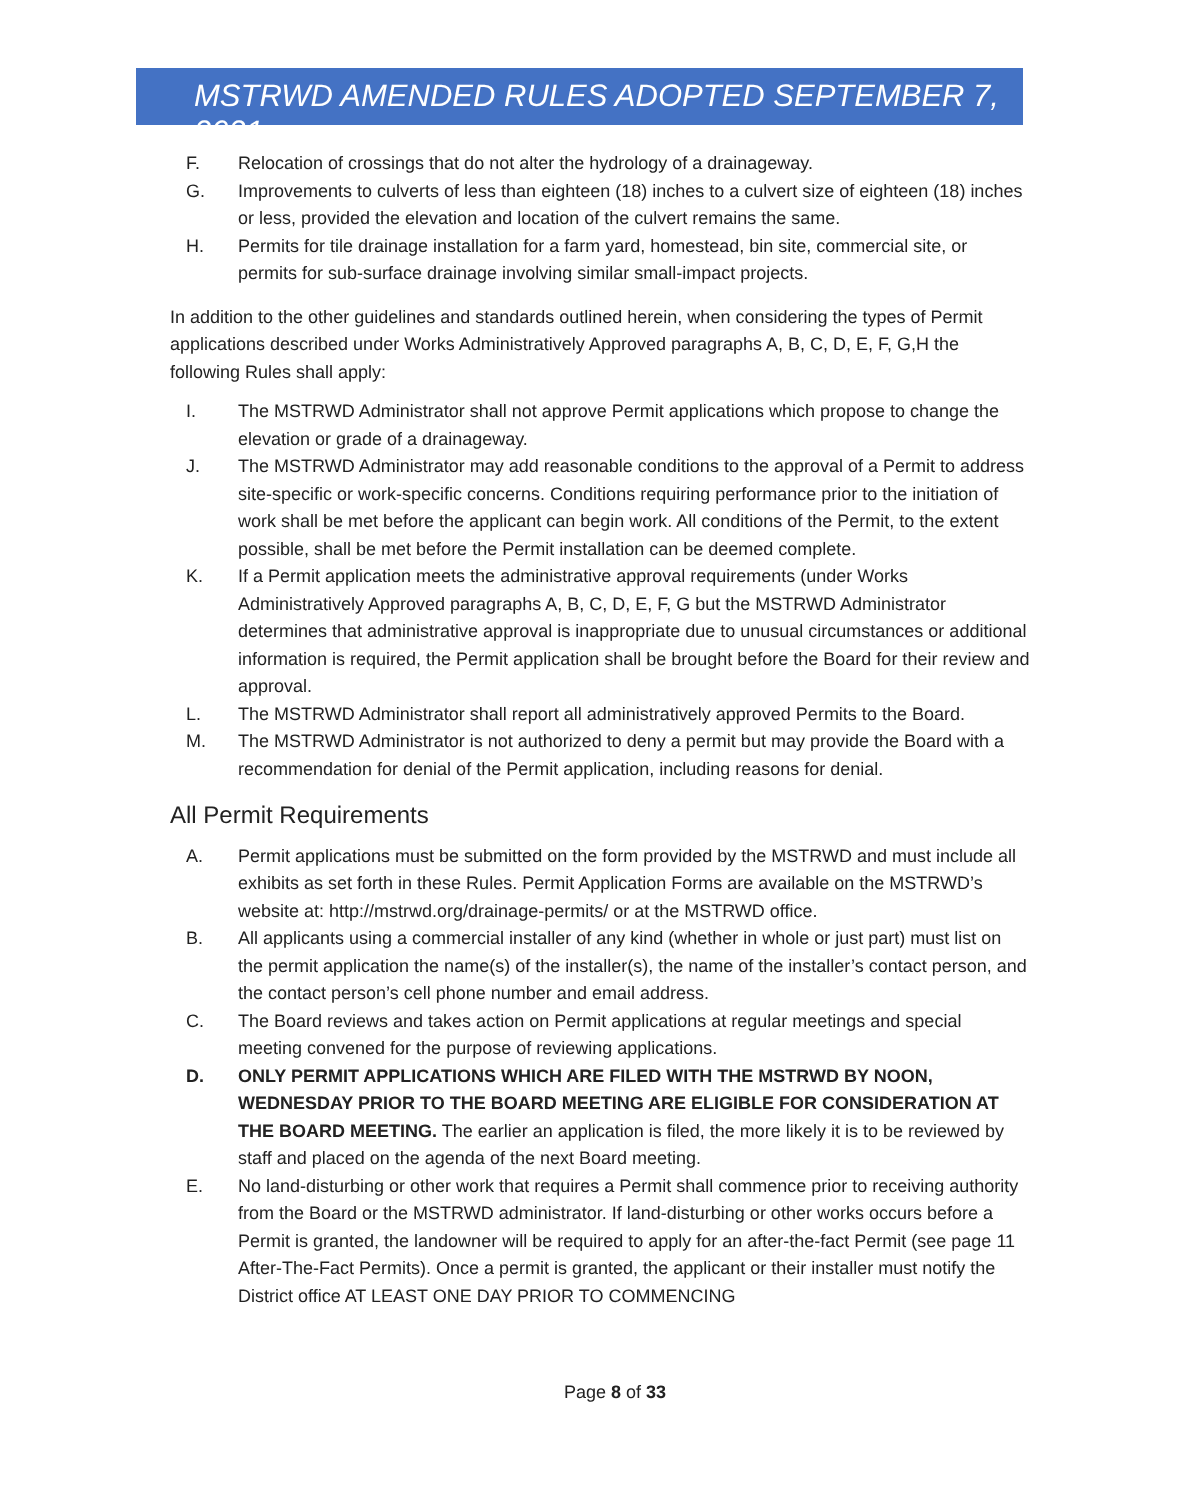MSTRWD AMENDED RULES ADOPTED SEPTEMBER 7, 2021
F. Relocation of crossings that do not alter the hydrology of a drainageway.
G. Improvements to culverts of less than eighteen (18) inches to a culvert size of eighteen (18) inches or less, provided the elevation and location of the culvert remains the same.
H. Permits for tile drainage installation for a farm yard, homestead, bin site, commercial site, or permits for sub-surface drainage involving similar small-impact projects.
In addition to the other guidelines and standards outlined herein, when considering the types of Permit applications described under Works Administratively Approved paragraphs A, B, C, D, E, F, G,H the following Rules shall apply:
I. The MSTRWD Administrator shall not approve Permit applications which propose to change the elevation or grade of a drainageway.
J. The MSTRWD Administrator may add reasonable conditions to the approval of a Permit to address site-specific or work-specific concerns. Conditions requiring performance prior to the initiation of work shall be met before the applicant can begin work. All conditions of the Permit, to the extent possible, shall be met before the Permit installation can be deemed complete.
K. If a Permit application meets the administrative approval requirements (under Works Administratively Approved paragraphs A, B, C, D, E, F, G but the MSTRWD Administrator determines that administrative approval is inappropriate due to unusual circumstances or additional information is required, the Permit application shall be brought before the Board for their review and approval.
L. The MSTRWD Administrator shall report all administratively approved Permits to the Board.
M. The MSTRWD Administrator is not authorized to deny a permit but may provide the Board with a recommendation for denial of the Permit application, including reasons for denial.
All Permit Requirements
A. Permit applications must be submitted on the form provided by the MSTRWD and must include all exhibits as set forth in these Rules. Permit Application Forms are available on the MSTRWD’s website at: http://mstrwd.org/drainage-permits/ or at the MSTRWD office.
B. All applicants using a commercial installer of any kind (whether in whole or just part) must list on the permit application the name(s) of the installer(s), the name of the installer’s contact person, and the contact person’s cell phone number and email address.
C. The Board reviews and takes action on Permit applications at regular meetings and special meeting convened for the purpose of reviewing applications.
D. ONLY PERMIT APPLICATIONS WHICH ARE FILED WITH THE MSTRWD BY NOON, WEDNESDAY PRIOR TO THE BOARD MEETING ARE ELIGIBLE FOR CONSIDERATION AT THE BOARD MEETING. The earlier an application is filed, the more likely it is to be reviewed by staff and placed on the agenda of the next Board meeting.
E. No land-disturbing or other work that requires a Permit shall commence prior to receiving authority from the Board or the MSTRWD administrator. If land-disturbing or other works occurs before a Permit is granted, the landowner will be required to apply for an after-the-fact Permit (see page 11 After-The-Fact Permits). Once a permit is granted, the applicant or their installer must notify the District office AT LEAST ONE DAY PRIOR TO COMMENCING
Page 8 of 33